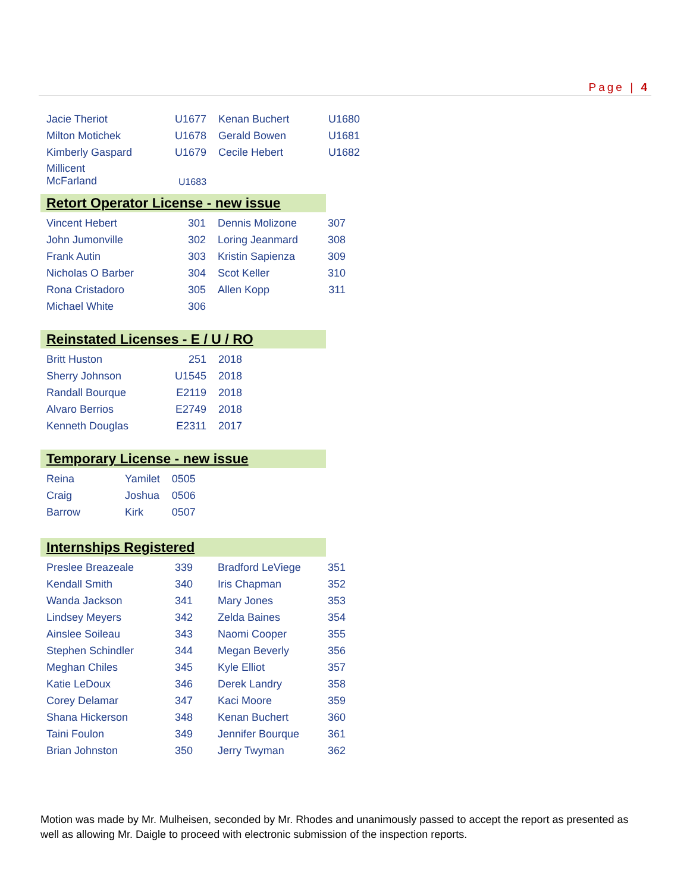Page | 4
| Jacie Theriot | U1677 | Kenan Buchert | U1680 |
| Milton Motichek | U1678 | Gerald Bowen | U1681 |
| Kimberly Gaspard | U1679 | Cecile Hebert | U1682 |
| Millicent McFarland | U1683 | | |
Retort Operator License - new issue
| Vincent Hebert | 301 | Dennis Molizone | 307 |
| John Jumonville | 302 | Loring Jeanmard | 308 |
| Frank Autin | 303 | Kristin Sapienza | 309 |
| Nicholas O Barber | 304 | Scot Keller | 310 |
| Rona Cristadoro | 305 | Allen Kopp | 311 |
| Michael White | 306 | | |
Reinstated Licenses - E / U / RO
| Britt Huston | 251 | 2018 |
| Sherry Johnson | U1545 | 2018 |
| Randall Bourque | E2119 | 2018 |
| Alvaro Berrios | E2749 | 2018 |
| Kenneth Douglas | E2311 | 2017 |
Temporary License - new issue
| Reina | Yamilet | 0505 |
| Craig | Joshua | 0506 |
| Barrow | Kirk | 0507 |
Internships Registered
| Preslee Breazeale | 339 | Bradford LeViege | 351 |
| Kendall Smith | 340 | Iris Chapman | 352 |
| Wanda Jackson | 341 | Mary Jones | 353 |
| Lindsey Meyers | 342 | Zelda Baines | 354 |
| Ainslee Soileau | 343 | Naomi Cooper | 355 |
| Stephen Schindler | 344 | Megan Beverly | 356 |
| Meghan Chiles | 345 | Kyle Elliot | 357 |
| Katie LeDoux | 346 | Derek Landry | 358 |
| Corey Delamar | 347 | Kaci Moore | 359 |
| Shana Hickerson | 348 | Kenan Buchert | 360 |
| Taini Foulon | 349 | Jennifer Bourque | 361 |
| Brian Johnston | 350 | Jerry Twyman | 362 |
Motion was made by Mr. Mulheisen, seconded by Mr. Rhodes and unanimously passed to accept the report as presented as well as allowing Mr. Daigle to proceed with electronic submission of the inspection reports.